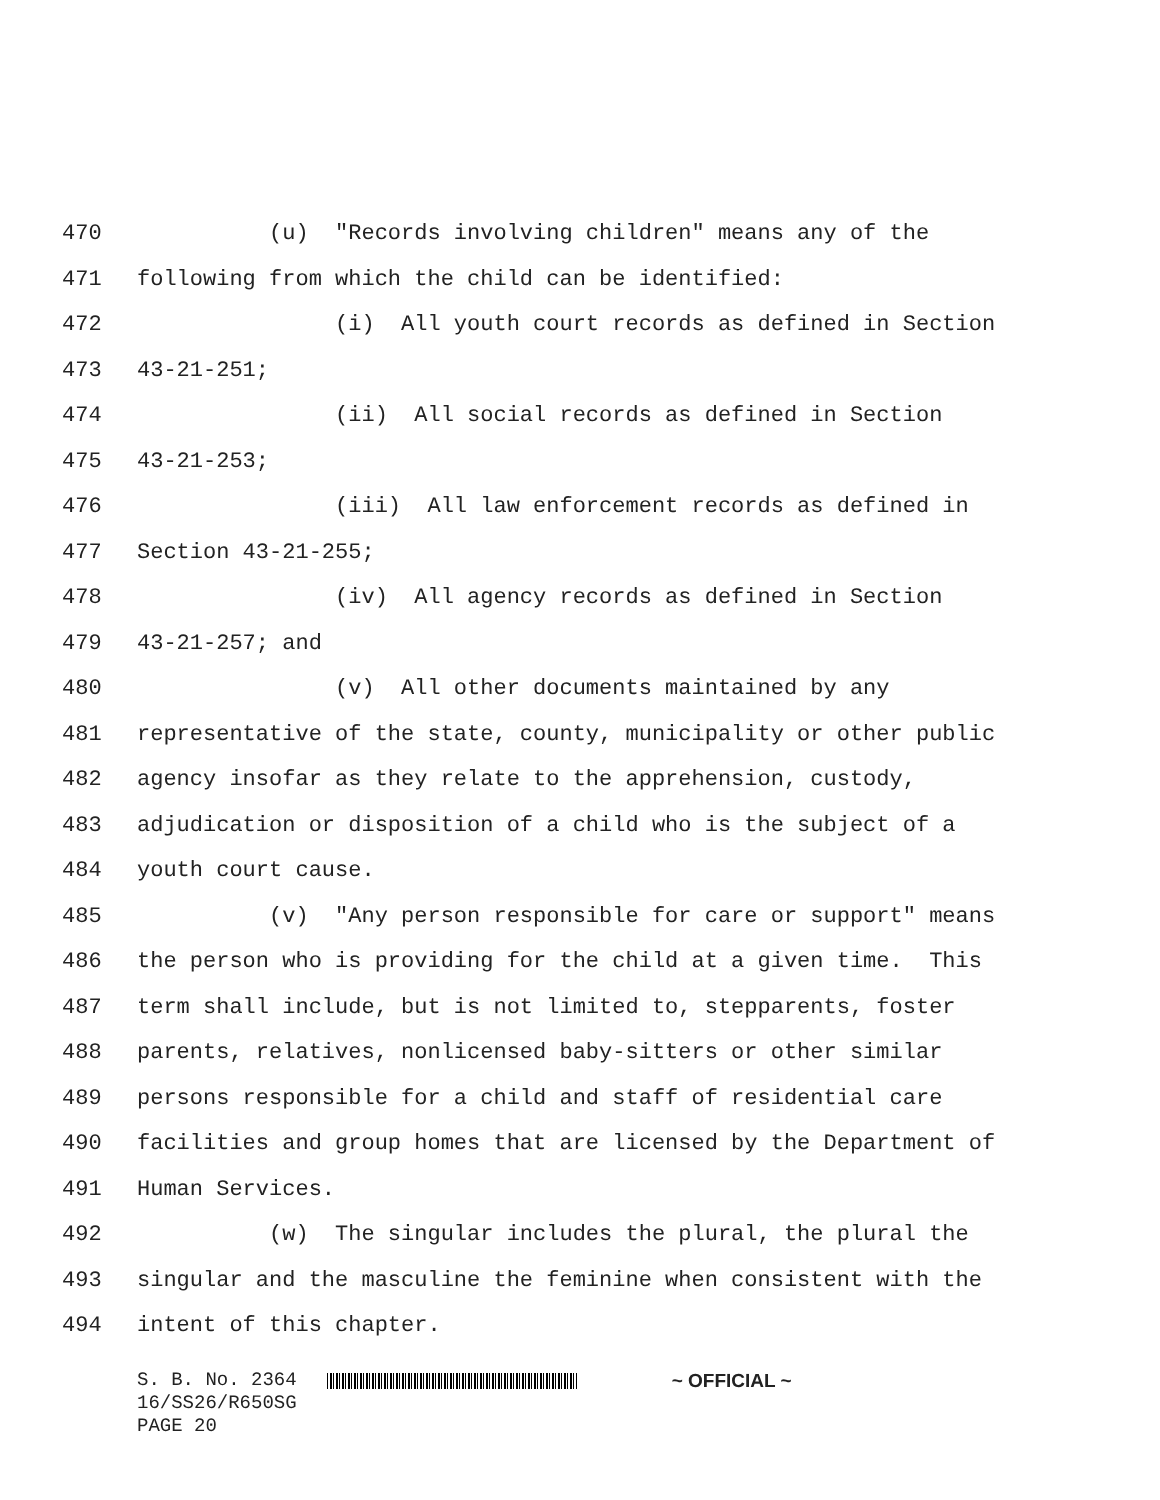470 (u) "Records involving children" means any of the
471 following from which the child can be identified:
472 (i) All youth court records as defined in Section
473 43-21-251;
474 (ii) All social records as defined in Section
475 43-21-253;
476 (iii) All law enforcement records as defined in
477 Section 43-21-255;
478 (iv) All agency records as defined in Section
479 43-21-257; and
480 (v) All other documents maintained by any
481 representative of the state, county, municipality or other public
482 agency insofar as they relate to the apprehension, custody,
483 adjudication or disposition of a child who is the subject of a
484 youth court cause.
485 (v) "Any person responsible for care or support" means
486 the person who is providing for the child at a given time. This
487 term shall include, but is not limited to, stepparents, foster
488 parents, relatives, nonlicensed baby-sitters or other similar
489 persons responsible for a child and staff of residential care
490 facilities and group homes that are licensed by the Department of
491 Human Services.
492 (w) The singular includes the plural, the plural the
493 singular and the masculine the feminine when consistent with the
494 intent of this chapter.
S. B. No. 2364 ~ OFFICIAL ~
16/SS26/R650SG
PAGE 20